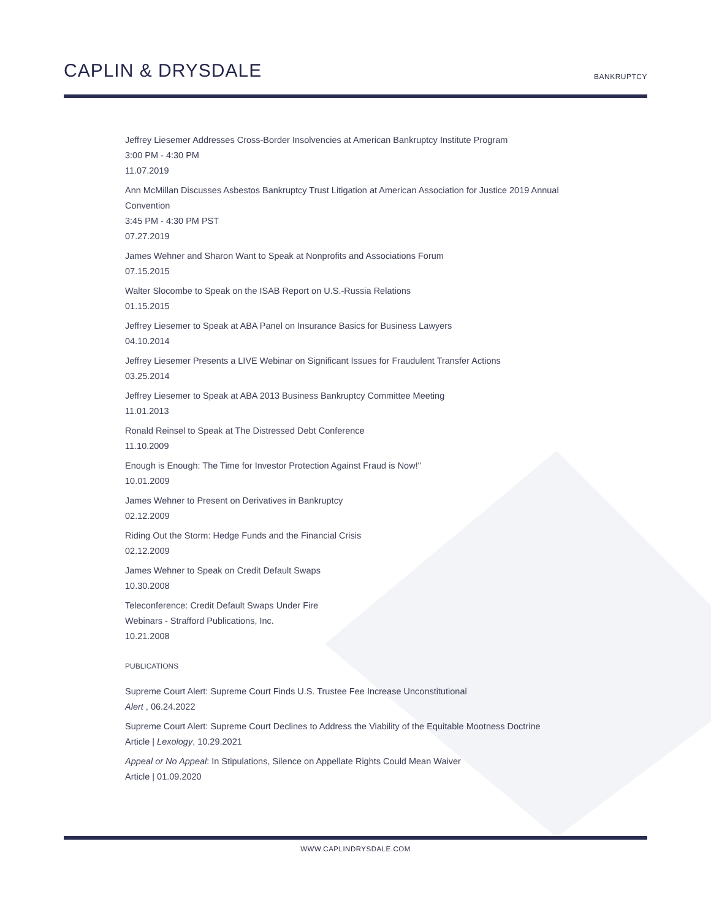CAPLIN & DRYSDALE
BANKRUPTCY
Jeffrey Liesemer Addresses Cross-Border Insolvencies at American Bankruptcy Institute Program
3:00 PM - 4:30 PM
11.07.2019
Ann McMillan Discusses Asbestos Bankruptcy Trust Litigation at American Association for Justice 2019 Annual Convention
3:45 PM - 4:30 PM PST
07.27.2019
James Wehner and Sharon Want to Speak at Nonprofits and Associations Forum
07.15.2015
Walter Slocombe to Speak on the ISAB Report on U.S.-Russia Relations
01.15.2015
Jeffrey Liesemer to Speak at ABA Panel on Insurance Basics for Business Lawyers
04.10.2014
Jeffrey Liesemer Presents a LIVE Webinar on Significant Issues for Fraudulent Transfer Actions
03.25.2014
Jeffrey Liesemer to Speak at ABA 2013 Business Bankruptcy Committee Meeting
11.01.2013
Ronald Reinsel to Speak at The Distressed Debt Conference
11.10.2009
Enough is Enough: The Time for Investor Protection Against Fraud is Now!"
10.01.2009
James Wehner to Present on Derivatives in Bankruptcy
02.12.2009
Riding Out the Storm: Hedge Funds and the Financial Crisis
02.12.2009
James Wehner to Speak on Credit Default Swaps
10.30.2008
Teleconference: Credit Default Swaps Under Fire
Webinars - Strafford Publications, Inc.
10.21.2008
PUBLICATIONS
Supreme Court Alert: Supreme Court Finds U.S. Trustee Fee Increase Unconstitutional
Alert , 06.24.2022
Supreme Court Alert: Supreme Court Declines to Address the Viability of the Equitable Mootness Doctrine
Article | Lexology, 10.29.2021
Appeal or No Appeal: In Stipulations, Silence on Appellate Rights Could Mean Waiver
Article | 01.09.2020
WWW.CAPLINDRYSDALE.COM